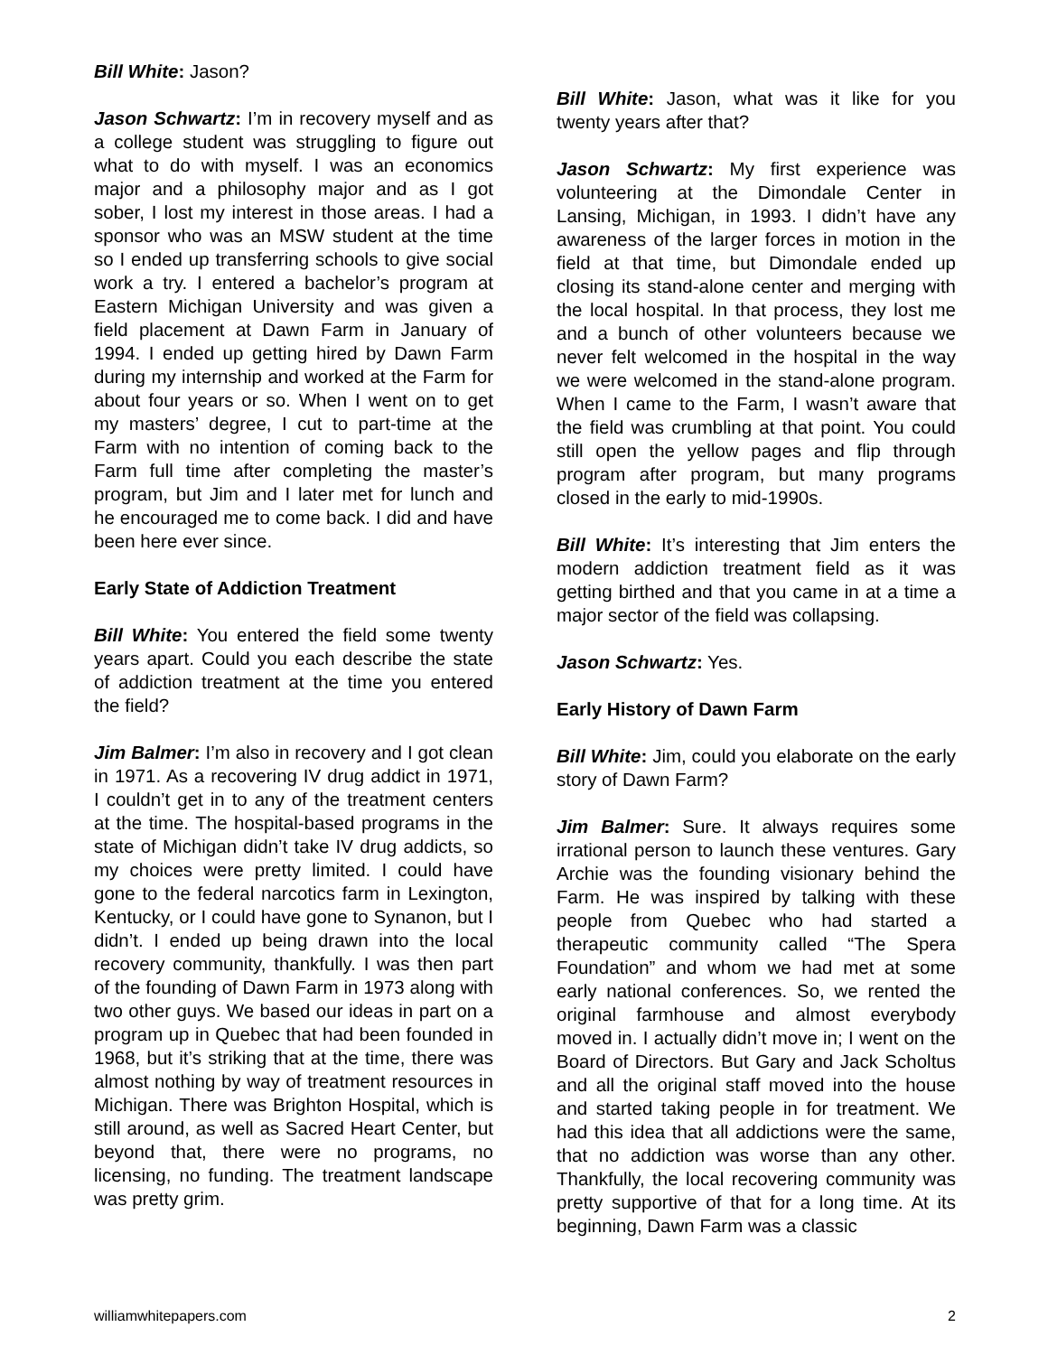Bill White: Jason?
Jason Schwartz: I’m in recovery myself and as a college student was struggling to figure out what to do with myself. I was an economics major and a philosophy major and as I got sober, I lost my interest in those areas. I had a sponsor who was an MSW student at the time so I ended up transferring schools to give social work a try. I entered a bachelor’s program at Eastern Michigan University and was given a field placement at Dawn Farm in January of 1994. I ended up getting hired by Dawn Farm during my internship and worked at the Farm for about four years or so. When I went on to get my masters’ degree, I cut to part-time at the Farm with no intention of coming back to the Farm full time after completing the master’s program, but Jim and I later met for lunch and he encouraged me to come back. I did and have been here ever since.
Early State of Addiction Treatment
Bill White: You entered the field some twenty years apart. Could you each describe the state of addiction treatment at the time you entered the field?
Jim Balmer: I’m also in recovery and I got clean in 1971. As a recovering IV drug addict in 1971, I couldn’t get in to any of the treatment centers at the time. The hospital-based programs in the state of Michigan didn’t take IV drug addicts, so my choices were pretty limited. I could have gone to the federal narcotics farm in Lexington, Kentucky, or I could have gone to Synanon, but I didn’t. I ended up being drawn into the local recovery community, thankfully. I was then part of the founding of Dawn Farm in 1973 along with two other guys. We based our ideas in part on a program up in Quebec that had been founded in 1968, but it’s striking that at the time, there was almost nothing by way of treatment resources in Michigan. There was Brighton Hospital, which is still around, as well as Sacred Heart Center, but beyond that, there were no programs, no licensing, no funding. The treatment landscape was pretty grim.
Bill White: Jason, what was it like for you twenty years after that?
Jason Schwartz: My first experience was volunteering at the Dimondale Center in Lansing, Michigan, in 1993. I didn’t have any awareness of the larger forces in motion in the field at that time, but Dimondale ended up closing its stand-alone center and merging with the local hospital. In that process, they lost me and a bunch of other volunteers because we never felt welcomed in the hospital in the way we were welcomed in the stand-alone program. When I came to the Farm, I wasn’t aware that the field was crumbling at that point. You could still open the yellow pages and flip through program after program, but many programs closed in the early to mid-1990s.
Bill White: It’s interesting that Jim enters the modern addiction treatment field as it was getting birthed and that you came in at a time a major sector of the field was collapsing.
Jason Schwartz: Yes.
Early History of Dawn Farm
Bill White: Jim, could you elaborate on the early story of Dawn Farm?
Jim Balmer: Sure. It always requires some irrational person to launch these ventures. Gary Archie was the founding visionary behind the Farm. He was inspired by talking with these people from Quebec who had started a therapeutic community called “The Spera Foundation” and whom we had met at some early national conferences. So, we rented the original farmhouse and almost everybody moved in. I actually didn’t move in; I went on the Board of Directors. But Gary and Jack Scholtus and all the original staff moved into the house and started taking people in for treatment. We had this idea that all addictions were the same, that no addiction was worse than any other. Thankfully, the local recovering community was pretty supportive of that for a long time. At its beginning, Dawn Farm was a classic
williamwhitepapers.com 2